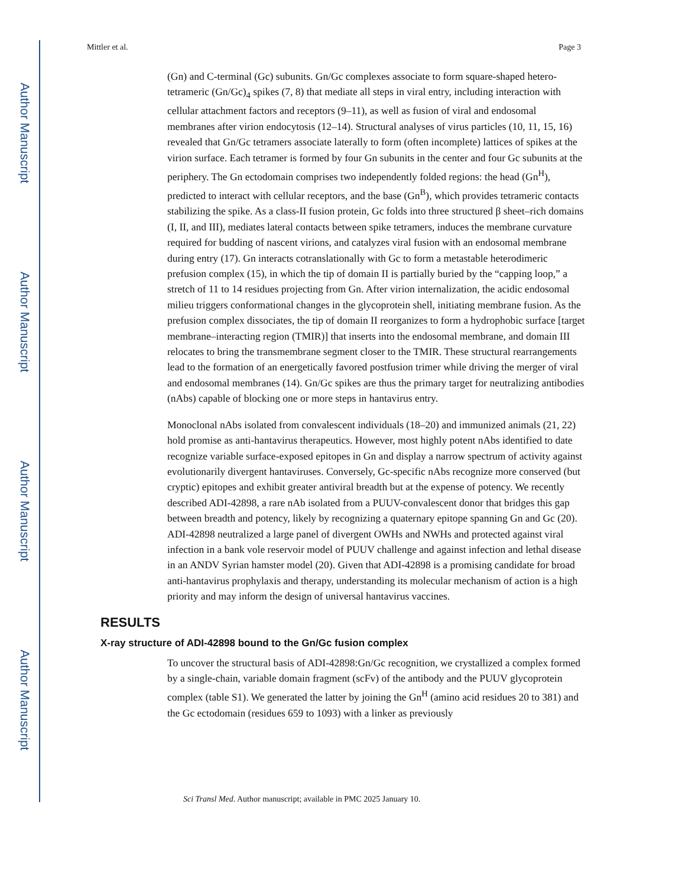Author Manuscript
Author Manuscript
Author Manuscript
Author Manuscript
Mittler et al. Page 3
(Gn) and C-terminal (Gc) subunits. Gn/Gc complexes associate to form square-shaped hetero-tetrameric (Gn/Gc)<sub>4</sub> spikes (7, 8) that mediate all steps in viral entry, including interaction with cellular attachment factors and receptors (9–11), as well as fusion of viral and endosomal membranes after virion endocytosis (12–14). Structural analyses of virus particles (10, 11, 15, 16) revealed that Gn/Gc tetramers associate laterally to form (often incomplete) lattices of spikes at the virion surface. Each tetramer is formed by four Gn subunits in the center and four Gc subunits at the periphery. The Gn ectodomain comprises two independently folded regions: the head (Gn<sup>H</sup>), predicted to interact with cellular receptors, and the base (Gn<sup>B</sup>), which provides tetrameric contacts stabilizing the spike. As a class-II fusion protein, Gc folds into three structured β sheet–rich domains (I, II, and III), mediates lateral contacts between spike tetramers, induces the membrane curvature required for budding of nascent virions, and catalyzes viral fusion with an endosomal membrane during entry (17). Gn interacts cotranslationally with Gc to form a metastable heterodimeric prefusion complex (15), in which the tip of domain II is partially buried by the “capping loop,” a stretch of 11 to 14 residues projecting from Gn. After virion internalization, the acidic endosomal milieu triggers conformational changes in the glycoprotein shell, initiating membrane fusion. As the prefusion complex dissociates, the tip of domain II reorganizes to form a hydrophobic surface [target membrane–interacting region (TMIR)] that inserts into the endosomal membrane, and domain III relocates to bring the transmembrane segment closer to the TMIR. These structural rearrangements lead to the formation of an energetically favored postfusion trimer while driving the merger of viral and endosomal membranes (14). Gn/Gc spikes are thus the primary target for neutralizing antibodies (nAbs) capable of blocking one or more steps in hantavirus entry.
Monoclonal nAbs isolated from convalescent individuals (18–20) and immunized animals (21, 22) hold promise as anti-hantavirus therapeutics. However, most highly potent nAbs identified to date recognize variable surface-exposed epitopes in Gn and display a narrow spectrum of activity against evolutionarily divergent hantaviruses. Conversely, Gc-specific nAbs recognize more conserved (but cryptic) epitopes and exhibit greater antiviral breadth but at the expense of potency. We recently described ADI-42898, a rare nAb isolated from a PUUV-convalescent donor that bridges this gap between breadth and potency, likely by recognizing a quaternary epitope spanning Gn and Gc (20). ADI-42898 neutralized a large panel of divergent OWHs and NWHs and protected against viral infection in a bank vole reservoir model of PUUV challenge and against infection and lethal disease in an ANDV Syrian hamster model (20). Given that ADI-42898 is a promising candidate for broad anti-hantavirus prophylaxis and therapy, understanding its molecular mechanism of action is a high priority and may inform the design of universal hantavirus vaccines.
RESULTS
X-ray structure of ADI-42898 bound to the Gn/Gc fusion complex
To uncover the structural basis of ADI-42898:Gn/Gc recognition, we crystallized a complex formed by a single-chain, variable domain fragment (scFv) of the antibody and the PUUV glycoprotein complex (table S1). We generated the latter by joining the Gn<sup>H</sup> (amino acid residues 20 to 381) and the Gc ectodomain (residues 659 to 1093) with a linker as previously
Sci Transl Med. Author manuscript; available in PMC 2025 January 10.